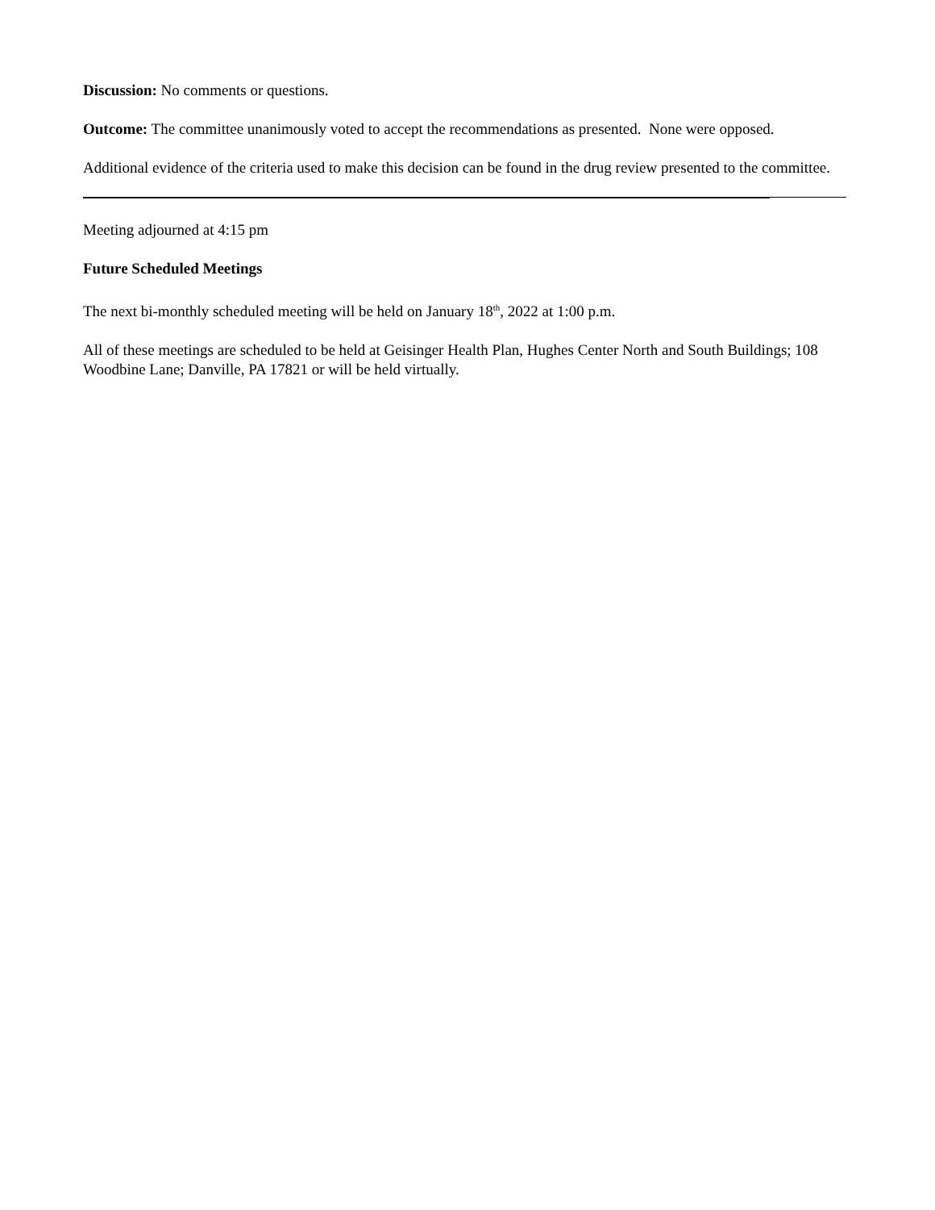Discussion: No comments or questions.
Outcome: The committee unanimously voted to accept the recommendations as presented. None were opposed.
Additional evidence of the criteria used to make this decision can be found in the drug review presented to the committee.
Meeting adjourned at 4:15 pm
Future Scheduled Meetings
The next bi-monthly scheduled meeting will be held on January 18<sup>th</sup>, 2022 at 1:00 p.m.
All of these meetings are scheduled to be held at Geisinger Health Plan, Hughes Center North and South Buildings; 108 Woodbine Lane; Danville, PA 17821 or will be held virtually.